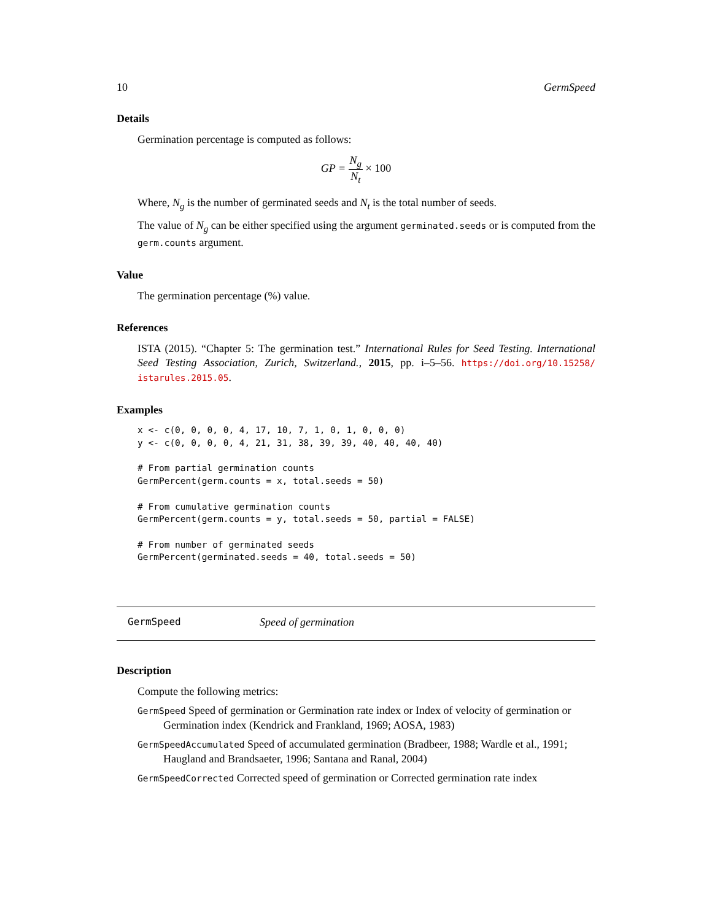10 GermSpeed
Details
Germination percentage is computed as follows:
GP = N<sub>g</sub> N<sub>t</sub> × 100
Where, N<sub>g</sub> is the number of germinated seeds and N<sub>t</sub> is the total number of seeds.
The value of N<sub>g</sub> can be either specified using the argument germinated.seeds or is computed from the germ.counts argument.
Value
The germination percentage (%) value.
References
ISTA (2015). “Chapter 5: The germination test.” International Rules for Seed Testing. International Seed Testing Association, Zurich, Switzerland., 2015, pp. i–5–56. https://doi.org/10.15258/ istarules.2015.05.
Examples
x <- c(0, 0, 0, 0, 4, 17, 10, 7, 1, 0, 1, 0, 0, 0)
y <- c(0, 0, 0, 0, 4, 21, 31, 38, 39, 39, 40, 40, 40, 40)

# From partial germination counts
GermPercent(germ.counts = x, total.seeds = 50)

# From cumulative germination counts
GermPercent(germ.counts = y, total.seeds = 50, partial = FALSE)

# From number of germinated seeds
GermPercent(germinated.seeds = 40, total.seeds = 50)
GermSpeed Speed of germination
Description
Compute the following metrics:
GermSpeed Speed of germination or Germination rate index or Index of velocity of germination or Germination index (Kendrick and Frankland, 1969; AOSA, 1983)
GermSpeedAccumulated Speed of accumulated germination (Bradbeer, 1988; Wardle et al., 1991; Haugland and Brandsaeter, 1996; Santana and Ranal, 2004)
GermSpeedCorrected Corrected speed of germination or Corrected germination rate index